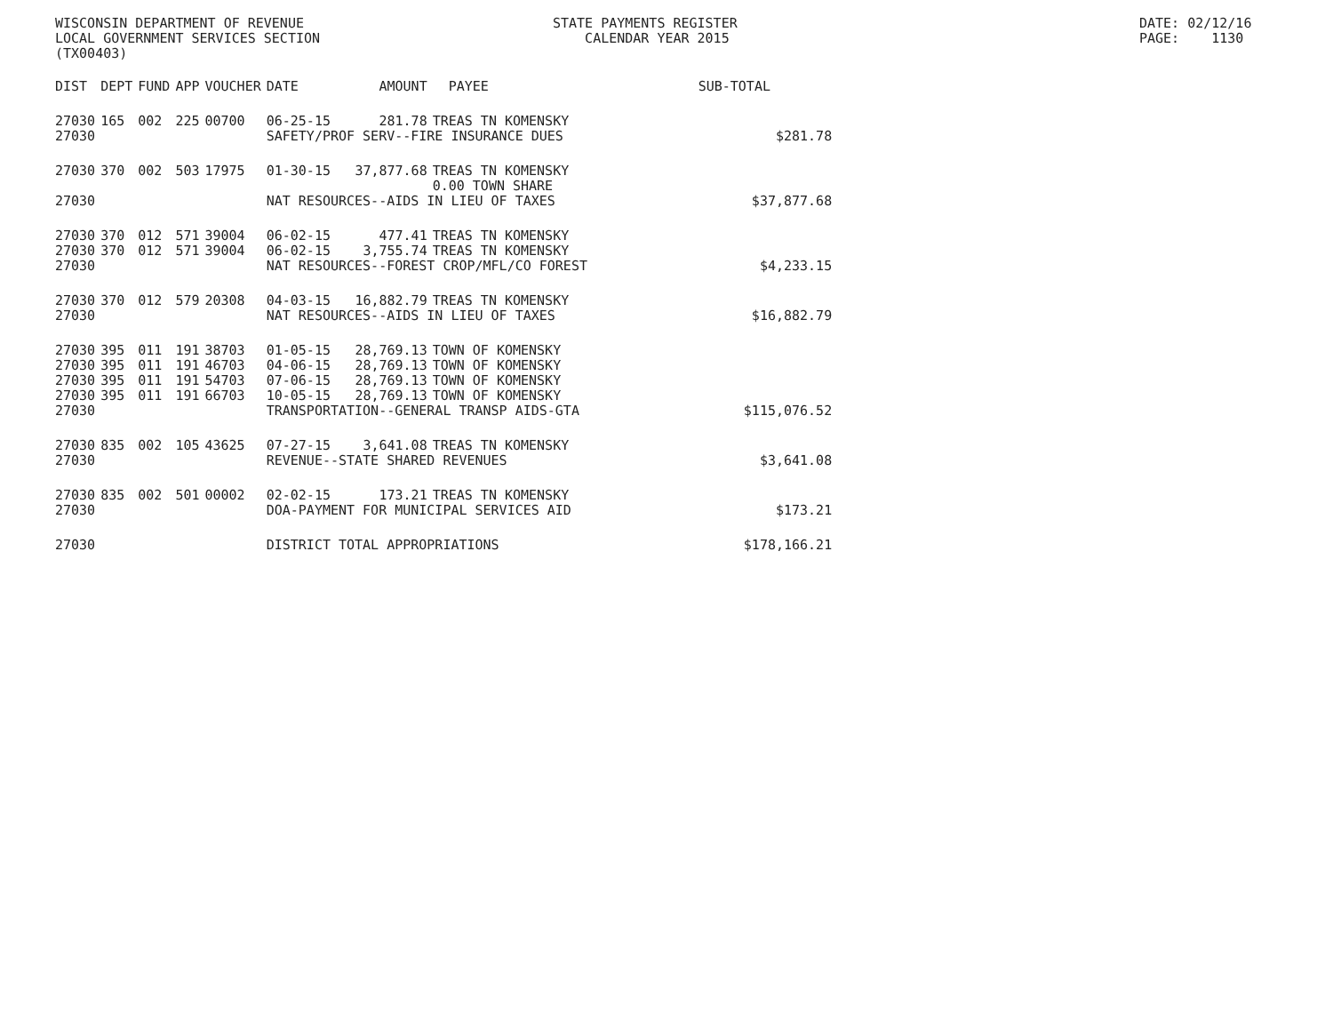WISCONSIN DEPARTMENT OF REVENUE LOCAL GOVERNMENT SERVICES SECTION (TX00403)
STATE PAYMENTS REGISTER CALENDAR YEAR 2015
DATE: 02/12/16 PAGE: 1130
| DIST | DEPT | FUND | APP | VOUCHER | DATE | AMOUNT | PAYEE | SUB-TOTAL | |
| --- | --- | --- | --- | --- | --- | --- | --- | --- | --- |
| 27030 | 165 | 002 | 225 | 00700 | 06-25-15 | 281.78 | TREAS TN KOMENSKY | | |
| 27030 | | | | | SAFETY/PROF SERV--FIRE INSURANCE DUES | | | | $281.78 |
| 27030 | 370 | 002 | 503 | 17975 | 01-30-15 | 37,877.68 | TREAS TN KOMENSKY 0.00 TOWN SHARE | | |
| 27030 | | | | | NAT RESOURCES--AIDS IN LIEU OF TAXES | | | $37,877.68 | |
| 27030 | 370 | 012 | 571 | 39004 | 06-02-15 | 477.41 | TREAS TN KOMENSKY | | |
| 27030 | 370 | 012 | 571 | 39004 | 06-02-15 | 3,755.74 | TREAS TN KOMENSKY | | |
| 27030 | | | | | NAT RESOURCES--FOREST CROP/MFL/CO FOREST | | | $4,233.15 | |
| 27030 | 370 | 012 | 579 | 20308 | 04-03-15 | 16,882.79 | TREAS TN KOMENSKY | | |
| 27030 | | | | | NAT RESOURCES--AIDS IN LIEU OF TAXES | | | $16,882.79 | |
| 27030 | 395 | 011 | 191 | 38703 | 01-05-15 | 28,769.13 | TOWN OF KOMENSKY | | |
| 27030 | 395 | 011 | 191 | 46703 | 04-06-15 | 28,769.13 | TOWN OF KOMENSKY | | |
| 27030 | 395 | 011 | 191 | 54703 | 07-06-15 | 28,769.13 | TOWN OF KOMENSKY | | |
| 27030 | 395 | 011 | 191 | 66703 | 10-05-15 | 28,769.13 | TOWN OF KOMENSKY | | |
| 27030 | | | | | TRANSPORTATION--GENERAL TRANSP AIDS-GTA | | | $115,076.52 | |
| 27030 | 835 | 002 | 105 | 43625 | 07-27-15 | 3,641.08 | TREAS TN KOMENSKY | | |
| 27030 | | | | | REVENUE--STATE SHARED REVENUES | | | $3,641.08 | |
| 27030 | 835 | 002 | 501 | 00002 | 02-02-15 | 173.21 | TREAS TN KOMENSKY | | |
| 27030 | | | | | DOA-PAYMENT FOR MUNICIPAL SERVICES AID | | | $173.21 | |
| 27030 | | | | | DISTRICT TOTAL APPROPRIATIONS | | | $178,166.21 | |